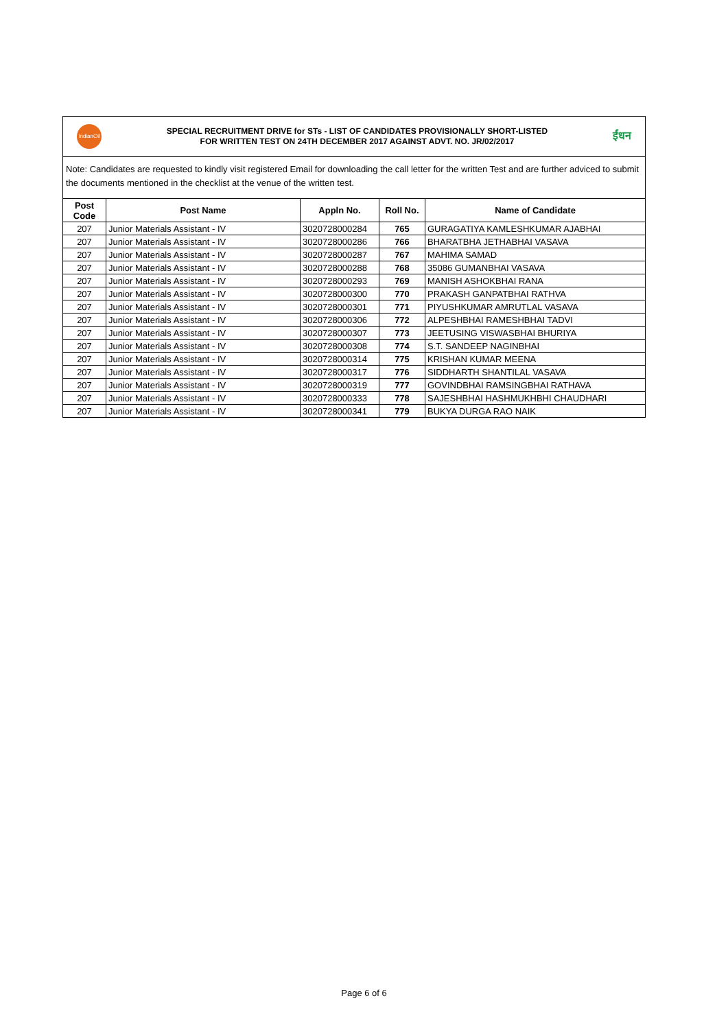IndianOil
SPECIAL RECRUITMENT DRIVE for STs - LIST OF CANDIDATES PROVISIONALLY SHORT-LISTED
FOR WRITTEN TEST ON 24TH DECEMBER 2017 AGAINST ADVT. NO. JR/02/2017
ईंधन
Note: Candidates are requested to kindly visit registered Email for downloading the call letter for the written Test and are further adviced to submit the documents mentioned in the checklist at the venue of the written test.
| Post Code | Post Name | Appln No. | Roll No. | Name of Candidate |
| --- | --- | --- | --- | --- |
| 207 | Junior Materials Assistant - IV | 3020728000284 | 765 | GURAGATIYA KAMLESHKUMAR AJABHAI |
| 207 | Junior Materials Assistant - IV | 3020728000286 | 766 | BHARATBHA JETHABHAI VASAVA |
| 207 | Junior Materials Assistant - IV | 3020728000287 | 767 | MAHIMA SAMAD |
| 207 | Junior Materials Assistant - IV | 3020728000288 | 768 | 35086 GUMANBHAI VASAVA |
| 207 | Junior Materials Assistant - IV | 3020728000293 | 769 | MANISH ASHOKBHAI RANA |
| 207 | Junior Materials Assistant - IV | 3020728000300 | 770 | PRAKASH GANPATBHAI RATHVA |
| 207 | Junior Materials Assistant - IV | 3020728000301 | 771 | PIYUSHKUMAR AMRUTLAL VASAVA |
| 207 | Junior Materials Assistant - IV | 3020728000306 | 772 | ALPESHBHAI RAMESHBHAI TADVI |
| 207 | Junior Materials Assistant - IV | 3020728000307 | 773 | JEETUSING VISWASBHAI BHURIYA |
| 207 | Junior Materials Assistant - IV | 3020728000308 | 774 | S.T. SANDEEP NAGINBHAI |
| 207 | Junior Materials Assistant - IV | 3020728000314 | 775 | KRISHAN KUMAR MEENA |
| 207 | Junior Materials Assistant - IV | 3020728000317 | 776 | SIDDHARTH SHANTILAL VASAVA |
| 207 | Junior Materials Assistant - IV | 3020728000319 | 777 | GOVINDBHAI RAMSINGBHAI RATHAVA |
| 207 | Junior Materials Assistant - IV | 3020728000333 | 778 | SAJESHBHAI HASHMUKHBHI CHAUDHARI |
| 207 | Junior Materials Assistant - IV | 3020728000341 | 779 | BUKYA DURGA RAO NAIK |
Page 6 of 6